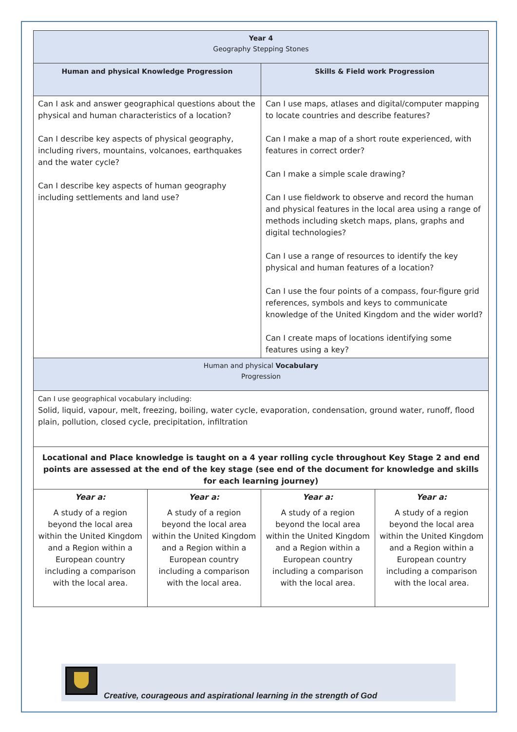| Year 4 Geography Stepping Stones | | | |
| --- | --- | --- | --- |
| Human and physical Knowledge Progression | | Skills & Field work Progression | |
| Can I ask and answer geographical questions about the physical and human characteristics of a location? Can I describe key aspects of physical geography, including rivers, mountains, volcanoes, earthquakes and the water cycle? Can I describe key aspects of human geography including settlements and land use? | | Can I use maps, atlases and digital/computer mapping to locate countries and describe features? Can I make a map of a short route experienced, with features in correct order? Can I make a simple scale drawing? Can I use fieldwork to observe and record the human and physical features in the local area using a range of methods including sketch maps, plans, graphs and digital technologies? Can I use a range of resources to identify the key physical and human features of a location? Can I use the four points of a compass, four-figure grid references, symbols and keys to communicate knowledge of the United Kingdom and the wider world? Can I create maps of locations identifying some features using a key? | |
| Human and physical Vocabulary Progression | | | |
| Can I use geographical vocabulary including: Solid, liquid, vapour, melt, freezing, boiling, water cycle, evaporation, condensation, ground water, runoff, flood plain, pollution, closed cycle, precipitation, infiltration | | | |
| Locational and Place knowledge is taught on a 4 year rolling cycle throughout Key Stage 2 and end points are assessed at the end of the key stage (see end of the document for knowledge and skills for each learning journey) | | | |
| Year a: | Year a: | Year a: | Year a: |
| A study of a region beyond the local area within the United Kingdom and a Region within a European country including a comparison with the local area. | A study of a region beyond the local area within the United Kingdom and a Region within a European country including a comparison with the local area. | A study of a region beyond the local area within the United Kingdom and a Region within a European country including a comparison with the local area. | A study of a region beyond the local area within the United Kingdom and a Region within a European country including a comparison with the local area. |
Creative, courageous and aspirational learning in the strength of God